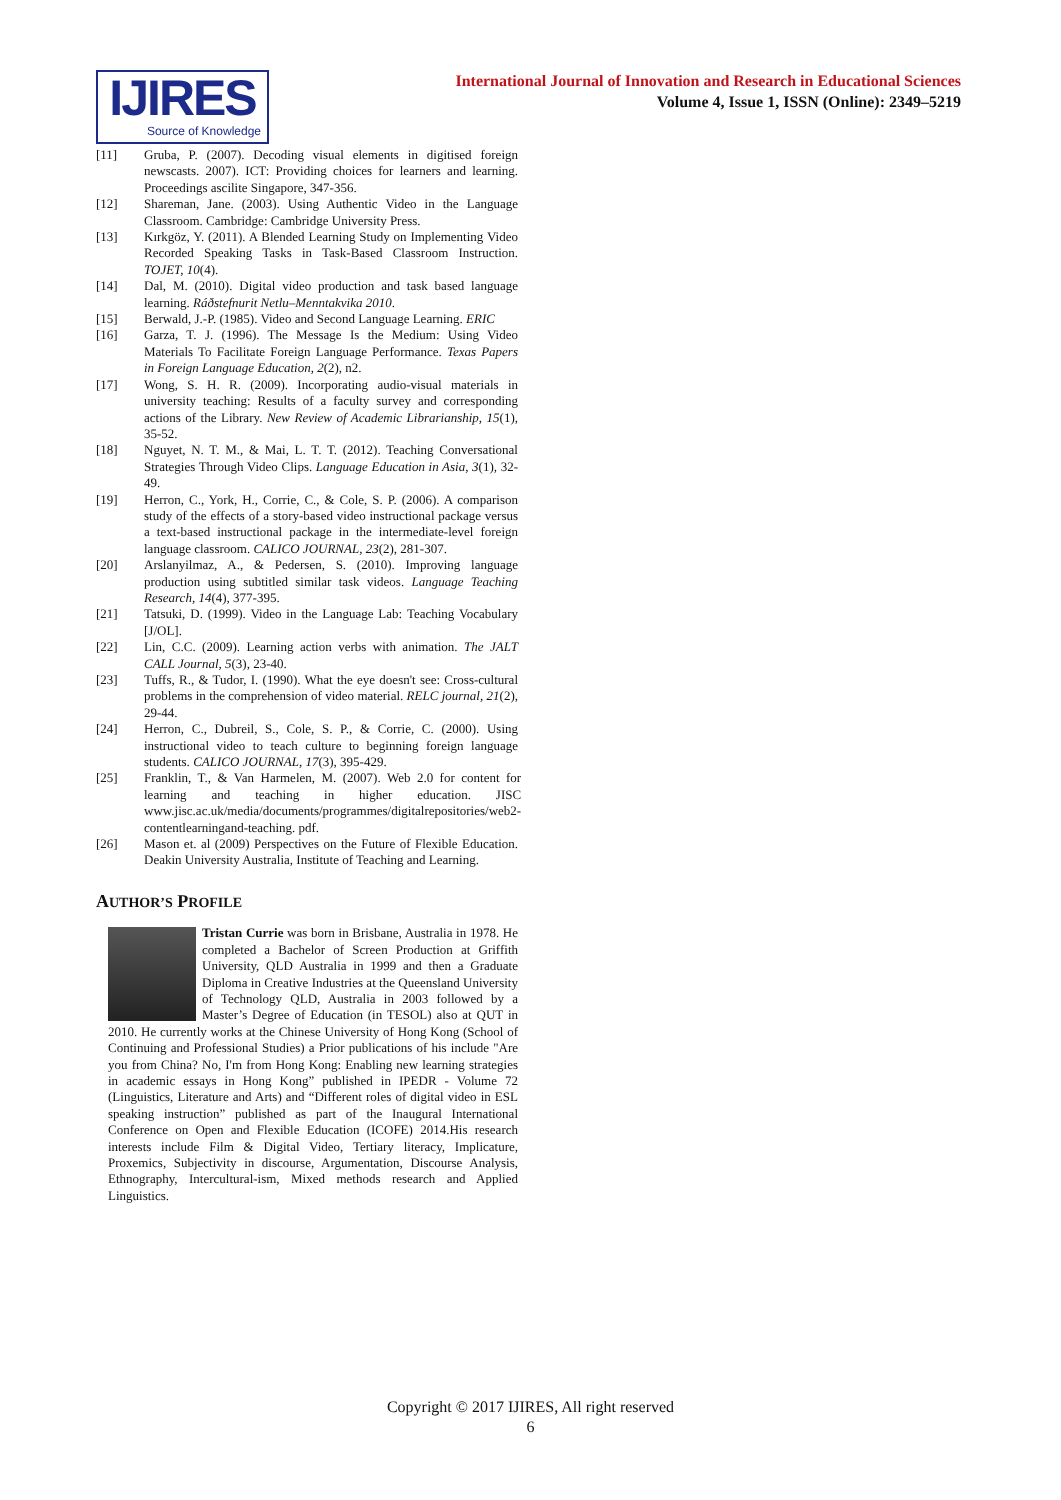IJIRES
Source of Knowledge
International Journal of Innovation and Research in Educational Sciences
Volume 4, Issue 1, ISSN (Online): 2349–5219
[11] Gruba, P. (2007). Decoding visual elements in digitised foreign newscasts. 2007). ICT: Providing choices for learners and learning. Proceedings ascilite Singapore, 347-356.
[12] Shareman, Jane. (2003). Using Authentic Video in the Language Classroom. Cambridge: Cambridge University Press.
[13] Kırkgöz, Y. (2011). A Blended Learning Study on Implementing Video Recorded Speaking Tasks in Task-Based Classroom Instruction. TOJET, 10(4).
[14] Dal, M. (2010). Digital video production and task based language learning. Ráðstefnurit Netlu–Menntakvika 2010.
[15] Berwald, J.-P. (1985). Video and Second Language Learning. ERIC
[16] Garza, T. J. (1996). The Message Is the Medium: Using Video Materials To Facilitate Foreign Language Performance. Texas Papers in Foreign Language Education, 2(2), n2.
[17] Wong, S. H. R. (2009). Incorporating audio-visual materials in university teaching: Results of a faculty survey and corresponding actions of the Library. New Review of Academic Librarianship, 15(1), 35-52.
[18] Nguyet, N. T. M., & Mai, L. T. T. (2012). Teaching Conversational Strategies Through Video Clips. Language Education in Asia, 3(1), 32-49.
[19] Herron, C., York, H., Corrie, C., & Cole, S. P. (2006). A comparison study of the effects of a story-based video instructional package versus a text-based instructional package in the intermediate-level foreign language classroom. CALICO JOURNAL, 23(2), 281-307.
[20] Arslanyilmaz, A., & Pedersen, S. (2010). Improving language production using subtitled similar task videos. Language Teaching Research, 14(4), 377-395.
[21] Tatsuki, D. (1999). Video in the Language Lab: Teaching Vocabulary [J/OL].
[22] Lin, C.C. (2009). Learning action verbs with animation. The JALT CALL Journal, 5(3), 23-40.
[23] Tuffs, R., & Tudor, I. (1990). What the eye doesn't see: Cross-cultural problems in the comprehension of video material. RELC journal, 21(2), 29-44.
[24] Herron, C., Dubreil, S., Cole, S. P., & Corrie, C. (2000). Using instructional video to teach culture to beginning foreign language students. CALICO JOURNAL, 17(3), 395-429.
[25] Franklin, T., & Van Harmelen, M. (2007). Web 2.0 for content for learning and teaching in higher education. JISC www.jisc.ac.uk/media/documents/programmes/digitalrepositories/web2-contentlearningand-teaching. pdf.
[26] Mason et. al (2009) Perspectives on the Future of Flexible Education. Deakin University Australia, Institute of Teaching and Learning.
AUTHOR’S PROFILE
Tristan Currie was born in Brisbane, Australia in 1978. He completed a Bachelor of Screen Production at Griffith University, QLD Australia in 1999 and then a Graduate Diploma in Creative Industries at the Queensland University of Technology QLD, Australia in 2003 followed by a Master’s Degree of Education (in TESOL) also at QUT in 2010. He currently works at the Chinese University of Hong Kong (School of Continuing and Professional Studies) a Prior publications of his include "Are you from China? No, I'm from Hong Kong: Enabling new learning strategies in academic essays in Hong Kong” published in IPEDR - Volume 72 (Linguistics, Literature and Arts) and “Different roles of digital video in ESL speaking instruction” published as part of the Inaugural International Conference on Open and Flexible Education (ICOFE) 2014.His research interests include Film & Digital Video, Tertiary literacy, Implicature, Proxemics, Subjectivity in discourse, Argumentation, Discourse Analysis, Ethnography, Intercultural-ism, Mixed methods research and Applied Linguistics.
Copyright © 2017 IJIRES, All right reserved
6